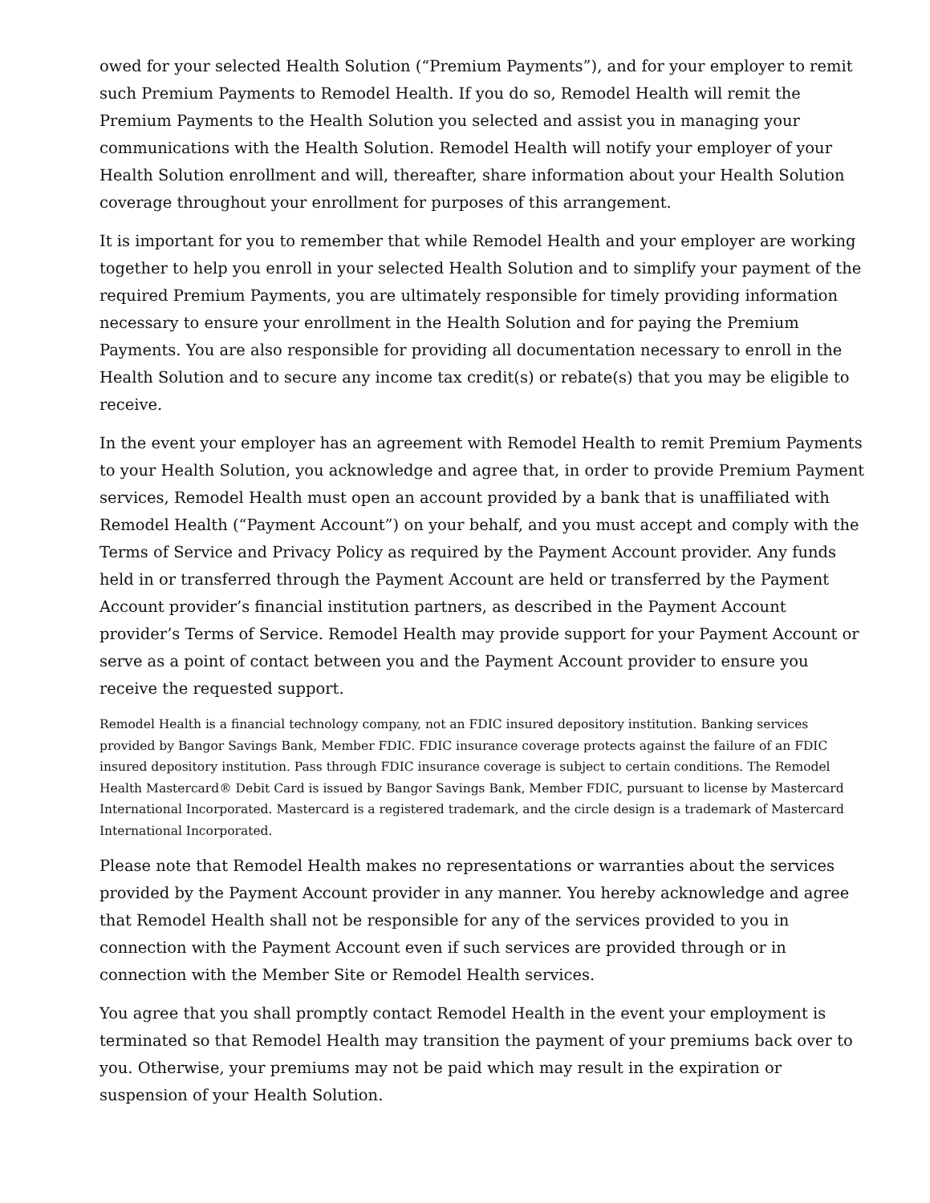owed for your selected Health Solution (“Premium Payments”), and for your employer to remit such Premium Payments to Remodel Health. If you do so, Remodel Health will remit the Premium Payments to the Health Solution you selected and assist you in managing your communications with the Health Solution. Remodel Health will notify your employer of your Health Solution enrollment and will, thereafter, share information about your Health Solution coverage throughout your enrollment for purposes of this arrangement.
It is important for you to remember that while Remodel Health and your employer are working together to help you enroll in your selected Health Solution and to simplify your payment of the required Premium Payments, you are ultimately responsible for timely providing information necessary to ensure your enrollment in the Health Solution and for paying the Premium Payments. You are also responsible for providing all documentation necessary to enroll in the Health Solution and to secure any income tax credit(s) or rebate(s) that you may be eligible to receive.
In the event your employer has an agreement with Remodel Health to remit Premium Payments to your Health Solution, you acknowledge and agree that, in order to provide Premium Payment services, Remodel Health must open an account provided by a bank that is unaffiliated with Remodel Health (“Payment Account”) on your behalf, and you must accept and comply with the Terms of Service and Privacy Policy as required by the Payment Account provider. Any funds held in or transferred through the Payment Account are held or transferred by the Payment Account provider’s financial institution partners, as described in the Payment Account provider’s Terms of Service. Remodel Health may provide support for your Payment Account or serve as a point of contact between you and the Payment Account provider to ensure you receive the requested support.
Remodel Health is a financial technology company, not an FDIC insured depository institution. Banking services provided by Bangor Savings Bank, Member FDIC. FDIC insurance coverage protects against the failure of an FDIC insured depository institution. Pass through FDIC insurance coverage is subject to certain conditions. The Remodel Health Mastercard® Debit Card is issued by Bangor Savings Bank, Member FDIC, pursuant to license by Mastercard International Incorporated. Mastercard is a registered trademark, and the circle design is a trademark of Mastercard International Incorporated.
Please note that Remodel Health makes no representations or warranties about the services provided by the Payment Account provider in any manner. You hereby acknowledge and agree that Remodel Health shall not be responsible for any of the services provided to you in connection with the Payment Account even if such services are provided through or in connection with the Member Site or Remodel Health services.
You agree that you shall promptly contact Remodel Health in the event your employment is terminated so that Remodel Health may transition the payment of your premiums back over to you. Otherwise, your premiums may not be paid which may result in the expiration or suspension of your Health Solution.